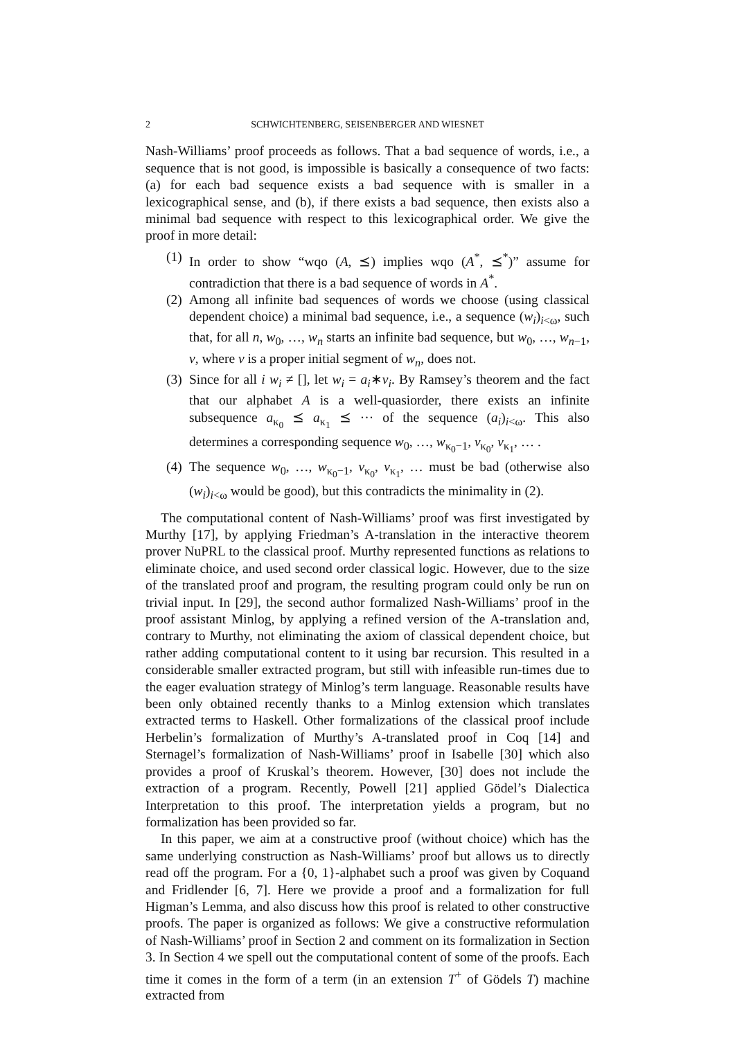2 SCHWICHTENBERG, SEISENBERGER AND WIESNET
Nash-Williams’ proof proceeds as follows. That a bad sequence of words, i.e., a sequence that is not good, is impossible is basically a consequence of two facts: (a) for each bad sequence exists a bad sequence with is smaller in a lexicographical sense, and (b), if there exists a bad sequence, then exists also a minimal bad sequence with respect to this lexicographical order. We give the proof in more detail:
(1) In order to show “wqo (A, ⪯) implies wqo (A<sup>*</sup>, ⪯<sup>*</sup>)” assume for contradiction that there is a bad sequence of words in A<sup>*</sup>.
(2) Among all infinite bad sequences of words we choose (using classical dependent choice) a minimal bad sequence, i.e., a sequence (w<sub>i</sub>)<sub>i<ω</sub>, such that, for all n, w<sub>0</sub>, …, w<sub>n</sub> starts an infinite bad sequence, but w<sub>0</sub>, …, w<sub>n−1</sub>, v, where v is a proper initial segment of w<sub>n</sub>, does not.
(3) Since for all i w<sub>i</sub> ≠ [], let w<sub>i</sub> = a<sub>i</sub>∗v<sub>i</sub>. By Ramsey’s theorem and the fact that our alphabet A is a well-quasiorder, there exists an infinite subsequence a<sub>κ<sub>0</sub></sub> ⪯ a<sub>κ<sub>1</sub></sub> ⪯ ··· of the sequence (a<sub>i</sub>)<sub>i<ω</sub>. This also determines a corresponding sequence w<sub>0</sub>, …, w<sub>κ<sub>0</sub>−1</sub>, v<sub>κ<sub>0</sub></sub>, v<sub>κ<sub>1</sub></sub>, … .
(4) The sequence w<sub>0</sub>, …, w<sub>κ<sub>0</sub>−1</sub>, v<sub>κ<sub>0</sub></sub>, v<sub>κ<sub>1</sub></sub>, … must be bad (otherwise also (w<sub>i</sub>)<sub>i<ω</sub> would be good), but this contradicts the minimality in (2).
The computational content of Nash-Williams’ proof was first investigated by Murthy [17], by applying Friedman’s A-translation in the interactive theorem prover NuPRL to the classical proof. Murthy represented functions as relations to eliminate choice, and used second order classical logic. However, due to the size of the translated proof and program, the resulting program could only be run on trivial input. In [29], the second author formalized Nash-Williams’ proof in the proof assistant Minlog, by applying a refined version of the A-translation and, contrary to Murthy, not eliminating the axiom of classical dependent choice, but rather adding computational content to it using bar recursion. This resulted in a considerable smaller extracted program, but still with infeasible run-times due to the eager evaluation strategy of Minlog’s term language. Reasonable results have been only obtained recently thanks to a Minlog extension which translates extracted terms to Haskell. Other formalizations of the classical proof include Herbelin’s formalization of Murthy’s A-translated proof in Coq [14] and Sternagel’s formalization of Nash-Williams’ proof in Isabelle [30] which also provides a proof of Kruskal’s theorem. However, [30] does not include the extraction of a program. Recently, Powell [21] applied Gödel’s Dialectica Interpretation to this proof. The interpretation yields a program, but no formalization has been provided so far.
In this paper, we aim at a constructive proof (without choice) which has the same underlying construction as Nash-Williams’ proof but allows us to directly read off the program. For a {0, 1}-alphabet such a proof was given by Coquand and Fridlender [6, 7]. Here we provide a proof and a formalization for full Higman’s Lemma, and also discuss how this proof is related to other constructive proofs. The paper is organized as follows: We give a constructive reformulation of Nash-Williams’ proof in Section 2 and comment on its formalization in Section 3. In Section 4 we spell out the computational content of some of the proofs. Each time it comes in the form of a term (in an extension T<sup>+</sup> of Gödels T) machine extracted from